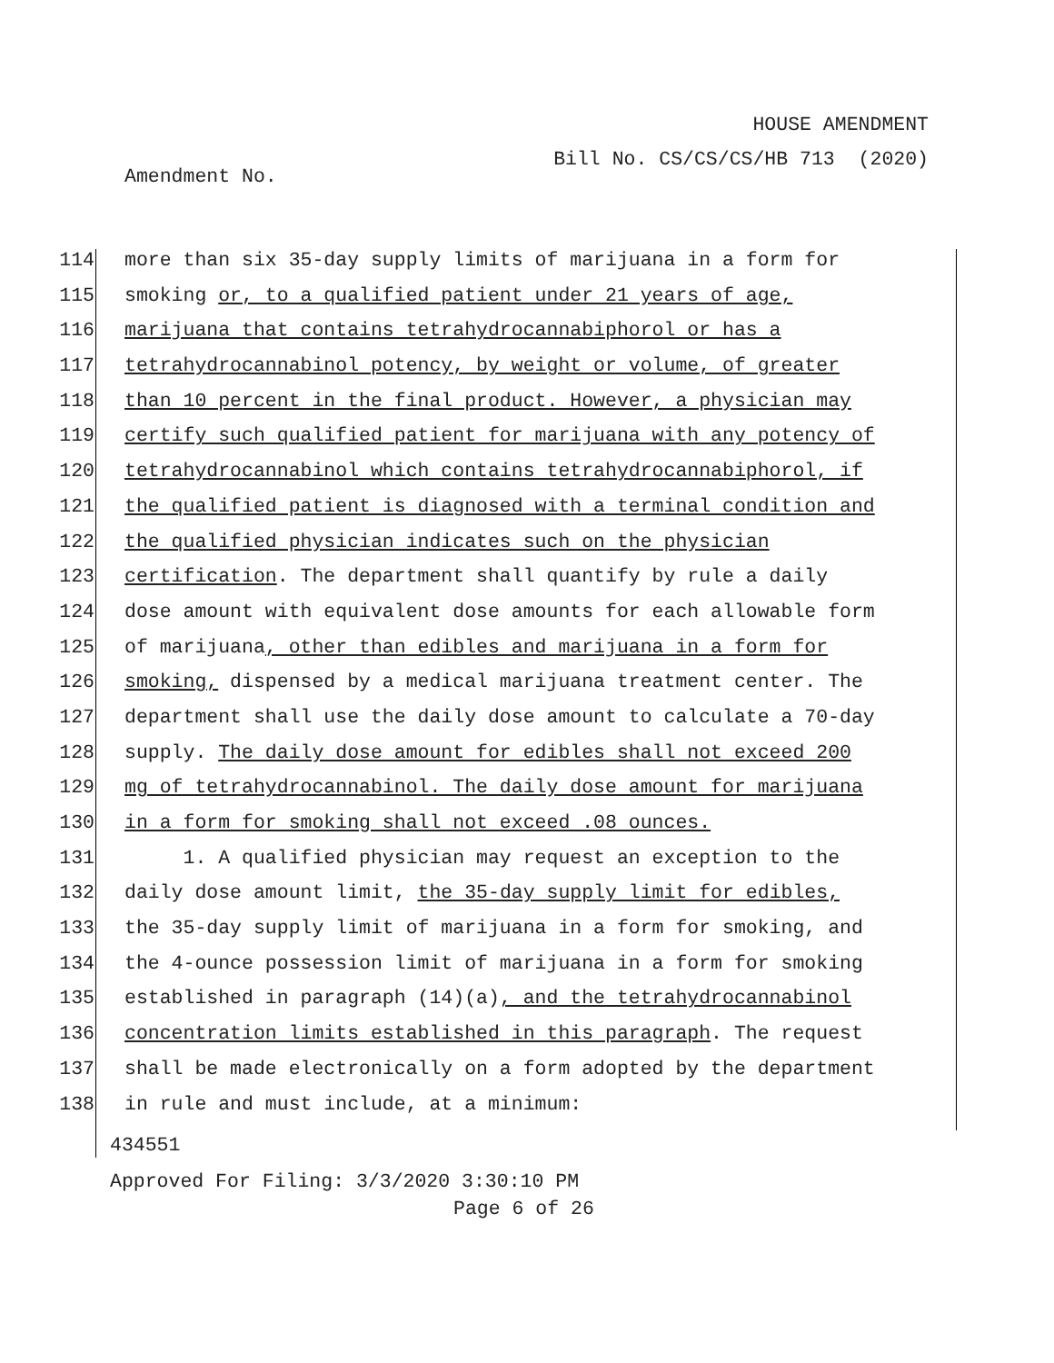HOUSE AMENDMENT
Bill No. CS/CS/CS/HB 713 (2020)
Amendment No.
114 more than six 35-day supply limits of marijuana in a form for
115 smoking or, to a qualified patient under 21 years of age,
116 marijuana that contains tetrahydrocannabiphorol or has a
117 tetrahydrocannabinol potency, by weight or volume, of greater
118 than 10 percent in the final product. However, a physician may
119 certify such qualified patient for marijuana with any potency of
120 tetrahydrocannabinol which contains tetrahydrocannabiphorol, if
121 the qualified patient is diagnosed with a terminal condition and
122 the qualified physician indicates such on the physician
123 certification. The department shall quantify by rule a daily
124 dose amount with equivalent dose amounts for each allowable form
125 of marijuana, other than edibles and marijuana in a form for
126 smoking, dispensed by a medical marijuana treatment center. The
127 department shall use the daily dose amount to calculate a 70-day
128 supply. The daily dose amount for edibles shall not exceed 200
129 mg of tetrahydrocannabinol. The daily dose amount for marijuana
130 in a form for smoking shall not exceed .08 ounces.
131 1. A qualified physician may request an exception to the
132 daily dose amount limit, the 35-day supply limit for edibles,
133 the 35-day supply limit of marijuana in a form for smoking, and
134 the 4-ounce possession limit of marijuana in a form for smoking
135 established in paragraph (14)(a), and the tetrahydrocannabinol
136 concentration limits established in this paragraph. The request
137 shall be made electronically on a form adopted by the department
138 in rule and must include, at a minimum:
434551
Approved For Filing: 3/3/2020 3:30:10 PM
Page 6 of 26